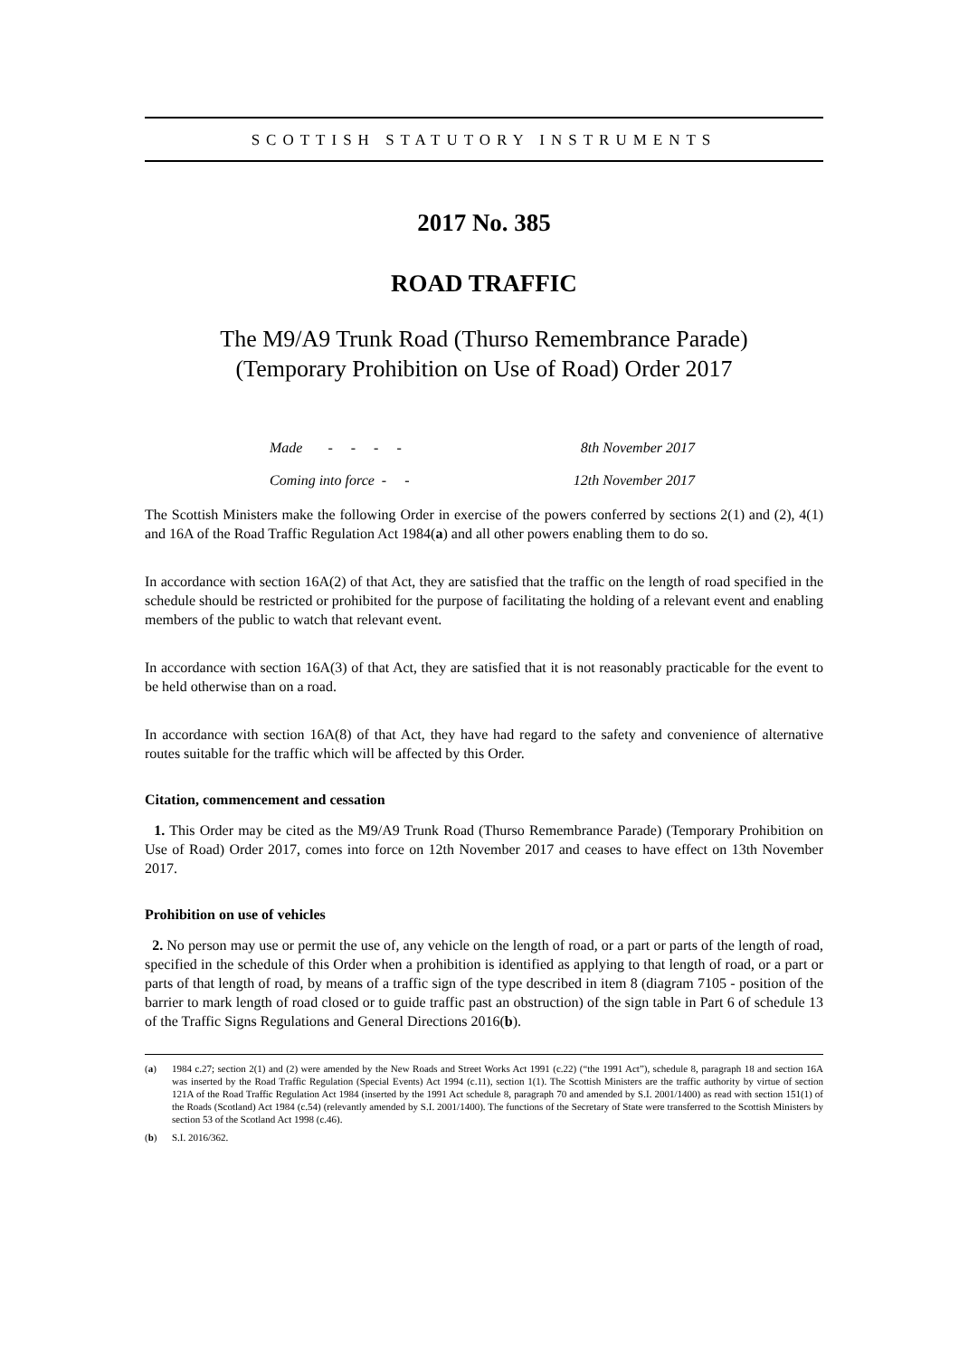SCOTTISH STATUTORY INSTRUMENTS
2017 No. 385
ROAD TRAFFIC
The M9/A9 Trunk Road (Thurso Remembrance Parade)
(Temporary Prohibition on Use of Road) Order 2017
Made - - - - 8th November 2017
Coming into force - - 12th November 2017
The Scottish Ministers make the following Order in exercise of the powers conferred by sections 2(1) and (2), 4(1) and 16A of the Road Traffic Regulation Act 1984(a) and all other powers enabling them to do so.
In accordance with section 16A(2) of that Act, they are satisfied that the traffic on the length of road specified in the schedule should be restricted or prohibited for the purpose of facilitating the holding of a relevant event and enabling members of the public to watch that relevant event.
In accordance with section 16A(3) of that Act, they are satisfied that it is not reasonably practicable for the event to be held otherwise than on a road.
In accordance with section 16A(8) of that Act, they have had regard to the safety and convenience of alternative routes suitable for the traffic which will be affected by this Order.
Citation, commencement and cessation
1. This Order may be cited as the M9/A9 Trunk Road (Thurso Remembrance Parade) (Temporary Prohibition on Use of Road) Order 2017, comes into force on 12th November 2017 and ceases to have effect on 13th November 2017.
Prohibition on use of vehicles
2. No person may use or permit the use of, any vehicle on the length of road, or a part or parts of the length of road, specified in the schedule of this Order when a prohibition is identified as applying to that length of road, or a part or parts of that length of road, by means of a traffic sign of the type described in item 8 (diagram 7105 - position of the barrier to mark length of road closed or to guide traffic past an obstruction) of the sign table in Part 6 of schedule 13 of the Traffic Signs Regulations and General Directions 2016(b).
(a) 1984 c.27; section 2(1) and (2) were amended by the New Roads and Street Works Act 1991 (c.22) (“the 1991 Act”), schedule 8, paragraph 18 and section 16A was inserted by the Road Traffic Regulation (Special Events) Act 1994 (c.11), section 1(1). The Scottish Ministers are the traffic authority by virtue of section 121A of the Road Traffic Regulation Act 1984 (inserted by the 1991 Act schedule 8, paragraph 70 and amended by S.I. 2001/1400) as read with section 151(1) of the Roads (Scotland) Act 1984 (c.54) (relevantly amended by S.I. 2001/1400). The functions of the Secretary of State were transferred to the Scottish Ministers by section 53 of the Scotland Act 1998 (c.46).
(b) S.I. 2016/362.